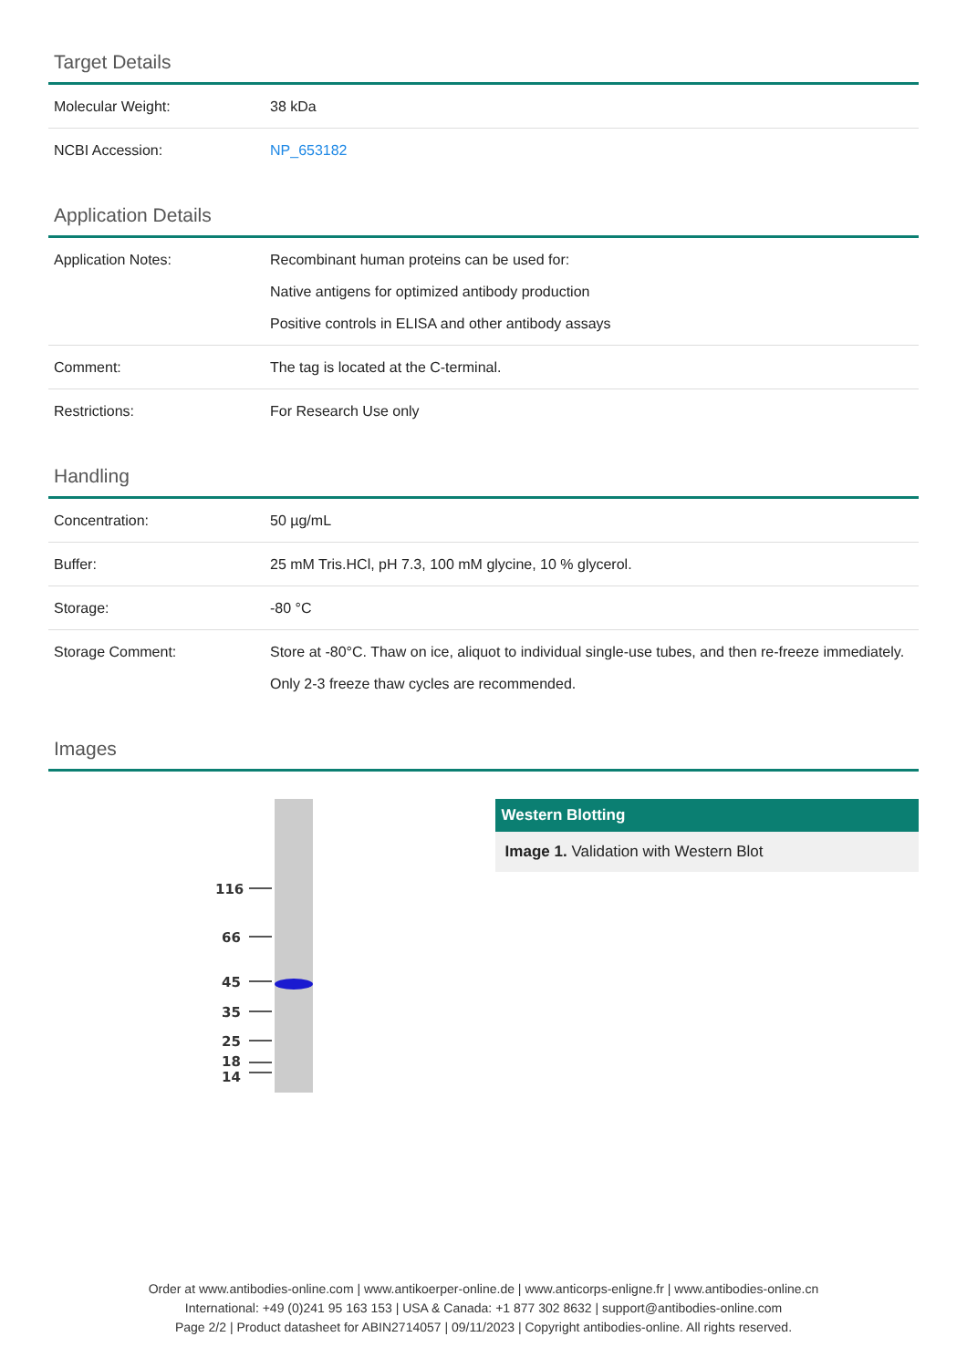Target Details
| Molecular Weight: | 38 kDa |
| NCBI Accession: | NP_653182 |
Application Details
| Application Notes: | Recombinant human proteins can be used for: Native antigens for optimized antibody production Positive controls in ELISA and other antibody assays |
| Comment: | The tag is located at the C-terminal. |
| Restrictions: | For Research Use only |
Handling
| Concentration: | 50 µg/mL |
| Buffer: | 25 mM Tris.HCl, pH 7.3, 100 mM glycine, 10 % glycerol. |
| Storage: | -80 °C |
| Storage Comment: | Store at -80°C. Thaw on ice, aliquot to individual single-use tubes, and then re-freeze immediately. Only 2-3 freeze thaw cycles are recommended. |
Images
116
66
45
35
25
18
14
Western Blotting
Image 1. Validation with Western Blot
Order at www.antibodies-online.com | www.antikoerper-online.de | www.anticorps-enligne.fr | www.antibodies-online.cn
International: +49 (0)241 95 163 153 | USA & Canada: +1 877 302 8632 | support@antibodies-online.com
Page 2/2 | Product datasheet for ABIN2714057 | 09/11/2023 | Copyright antibodies-online. All rights reserved.